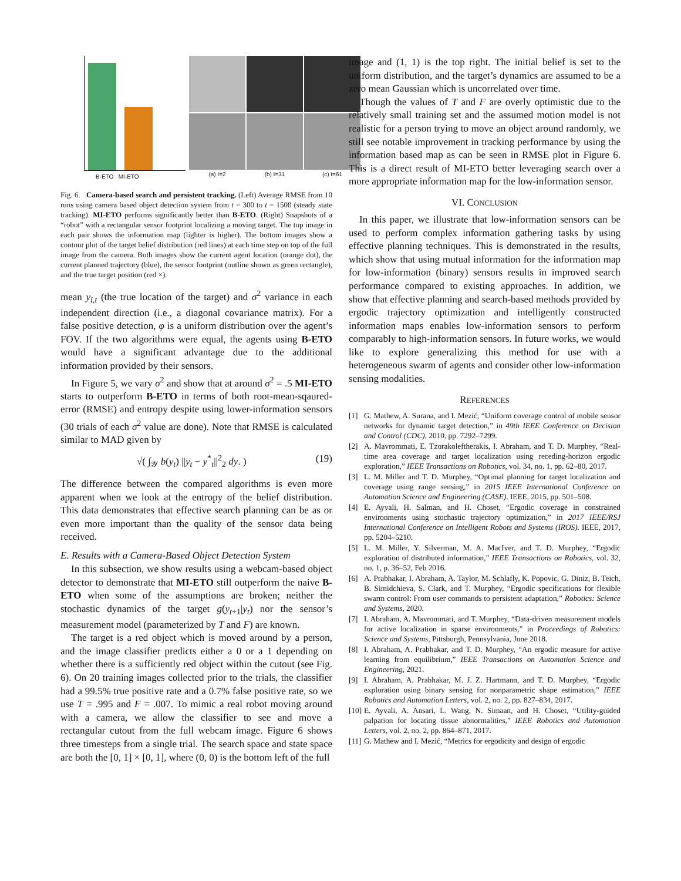B-ETO MI-ETO
(a) t=2
(b) t=31
(c) t=61
Fig. 6. Camera-based search and persistent tracking. (Left) Average RMSE from 10 runs using camera based object detection system from t = 300 to t = 1500 (steady state tracking). MI-ETO performs significantly better than B-ETO. (Right) Snapshots of a “robot” with a rectangular sensor footprint localizing a moving target. The top image in each pair shows the information map (lighter is higher). The bottom images show a contour plot of the target belief distribution (red lines) at each time step on top of the full image from the camera. Both images show the current agent location (orange dot), the current planned trajectory (blue), the sensor footprint (outline shown as green rectangle), and the true target position (red ×).
mean y<sub>i,t</sub> (the true location of the target) and σ<sup>2</sup> variance in each independent direction (i.e., a diagonal covariance matrix). For a false positive detection, φ is a uniform distribution over the agent’s FOV. If the two algorithms were equal, the agents using B-ETO would have a significant advantage due to the additional information provided by their sensors.
In Figure 5, we vary σ<sup>2</sup> and show that at around σ<sup>2</sup> = .5 MI-ETO starts to outperform B-ETO in terms of both root-mean-sqaured-error (RMSE) and entropy despite using lower-information sensors (30 trials of each σ<sup>2</sup> value are done). Note that RMSE is calculated similar to MAD given by
√( ∫<sub>𝒴</sub> b(y<sub>t</sub>) ||y<sub>t</sub> − y<sup>*</sup><sub>t</sub>||<sup>2</sup><sub>2</sub> dy. ) (19)
The difference between the compared algorithms is even more apparent when we look at the entropy of the belief distribution. This data demonstrates that effective search planning can be as or even more important than the quality of the sensor data being received.
E. Results with a Camera-Based Object Detection System
In this subsection, we show results using a webcam-based object detector to demonstrate that MI-ETO still outperform the naive B-ETO when some of the assumptions are broken; neither the stochastic dynamics of the target g(y<sub>t+1</sub>|y<sub>t</sub>) nor the sensor’s measurement model (parameterized by T and F) are known.
The target is a red object which is moved around by a person, and the image classifier predicts either a 0 or a 1 depending on whether there is a sufficiently red object within the cutout (see Fig. 6). On 20 training images collected prior to the trials, the classifier had a 99.5% true positive rate and a 0.7% false positive rate, so we use T = .995 and F = .007. To mimic a real robot moving around with a camera, we allow the classifier to see and move a rectangular cutout from the full webcam image. Figure 6 shows three timesteps from a single trial. The search space and state space are both the [0, 1] × [0, 1], where (0, 0) is the bottom left of the full
image and (1, 1) is the top right. The initial belief is set to the uniform distribution, and the target’s dynamics are assumed to be a zero mean Gaussian which is uncorrelated over time.
Though the values of T and F are overly optimistic due to the relatively small training set and the assumed motion model is not realistic for a person trying to move an object around randomly, we still see notable improvement in tracking performance by using the information based map as can be seen in RMSE plot in Figure 6. This is a direct result of MI-ETO better leveraging search over a more appropriate information map for the low-information sensor.
VI. CONCLUSION
In this paper, we illustrate that low-information sensors can be used to perform complex information gathering tasks by using effective planning techniques. This is demonstrated in the results, which show that using mutual information for the information map for low-information (binary) sensors results in improved search performance compared to existing approaches. In addition, we show that effective planning and search-based methods provided by ergodic trajectory optimization and intelligently constructed information maps enables low-information sensors to perform comparably to high-information sensors. In future works, we would like to explore generalizing this method for use with a heterogeneous swarm of agents and consider other low-information sensing modalities.
REFERENCES
[1] G. Mathew, A. Surana, and I. Mezić, “Uniform coverage control of mobile sensor networks for dynamic target detection,” in 49th IEEE Conference on Decision and Control (CDC), 2010, pp. 7292–7299.
[2] A. Mavrommati, E. Tzorakoleftherakis, I. Abraham, and T. D. Murphey, “Real-time area coverage and target localization using receding-horizon ergodic exploration,” IEEE Transactions on Robotics, vol. 34, no. 1, pp. 62–80, 2017.
[3] L. M. Miller and T. D. Murphey, “Optimal planning for target localization and coverage using range sensing,” in 2015 IEEE International Conference on Automation Science and Engineering (CASE). IEEE, 2015, pp. 501–508.
[4] E. Ayvali, H. Salman, and H. Choset, “Ergodic coverage in constrained environments using stochastic trajectory optimization,” in 2017 IEEE/RSJ International Conference on Intelligent Robots and Systems (IROS). IEEE, 2017, pp. 5204–5210.
[5] L. M. Miller, Y. Silverman, M. A. MacIver, and T. D. Murphey, “Ergodic exploration of distributed information,” IEEE Transactions on Robotics, vol. 32, no. 1, p. 36–52, Feb 2016.
[6] A. Prabhakar, I. Abraham, A. Taylor, M. Schlafly, K. Popovic, G. Diniz, B. Teich, B. Simidchieva, S. Clark, and T. Murphey, “Ergodic specifications for flexible swarm control: From user commands to persistent adaptation,” Robotics: Science and Systems, 2020.
[7] I. Abraham, A. Mavrommati, and T. Murphey, “Data-driven measurement models for active localization in sparse environments,” in Proceedings of Robotics: Science and Systems, Pittsburgh, Pennsylvania, June 2018.
[8] I. Abraham, A. Prabhakar, and T. D. Murphey, “An ergodic measure for active learning from equilibrium,” IEEE Transactions on Automation Science and Engineering, 2021.
[9] I. Abraham, A. Prabhakar, M. J. Z. Hartmann, and T. D. Murphey, “Ergodic exploration using binary sensing for nonparametric shape estimation,” IEEE Robotics and Automation Letters, vol. 2, no. 2, pp. 827–834, 2017.
[10] E. Ayvali, A. Ansari, L. Wang, N. Simaan, and H. Choset, “Utility-guided palpation for locating tissue abnormalities,” IEEE Robotics and Automation Letters, vol. 2, no. 2, pp. 864–871, 2017.
[11] G. Mathew and I. Mezić, “Metrics for ergodicity and design of ergodic